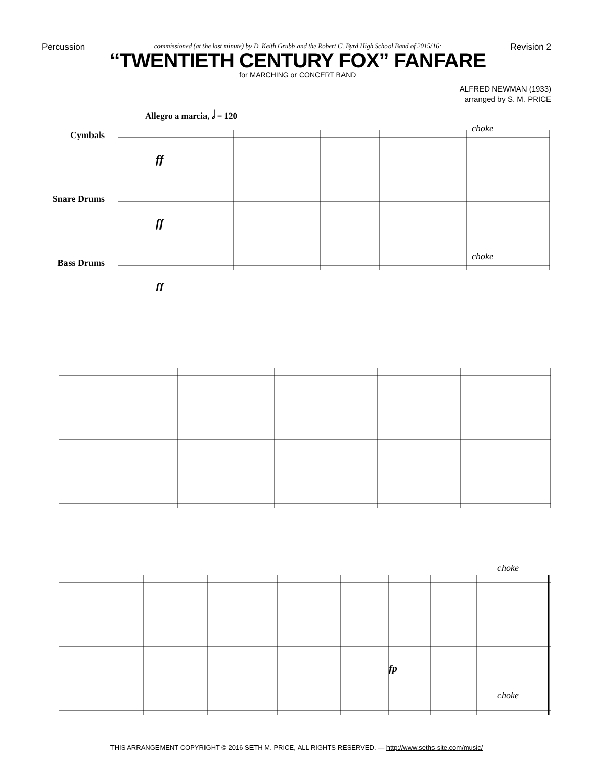Percussion
commissioned (at the last minute) by D. Keith Grubb and the Robert C. Byrd High School Band of 2015/16:
“TWENTIETH CENTURY FOX” FANFARE
for MARCHING or CONCERT BAND
Revision 2
ALFRED NEWMAN (1933)
arranged by S. M. PRICE
Allegro a marcia, 𝅗𝅥 = 120
Cymbals
Snare Drums
Bass Drums
ff
ff
ff
choke
choke
choke
fp
choke
THIS ARRANGEMENT COPYRIGHT © 2016 SETH M. PRICE, ALL RIGHTS RESERVED. — http://www.seths-site.com/music/